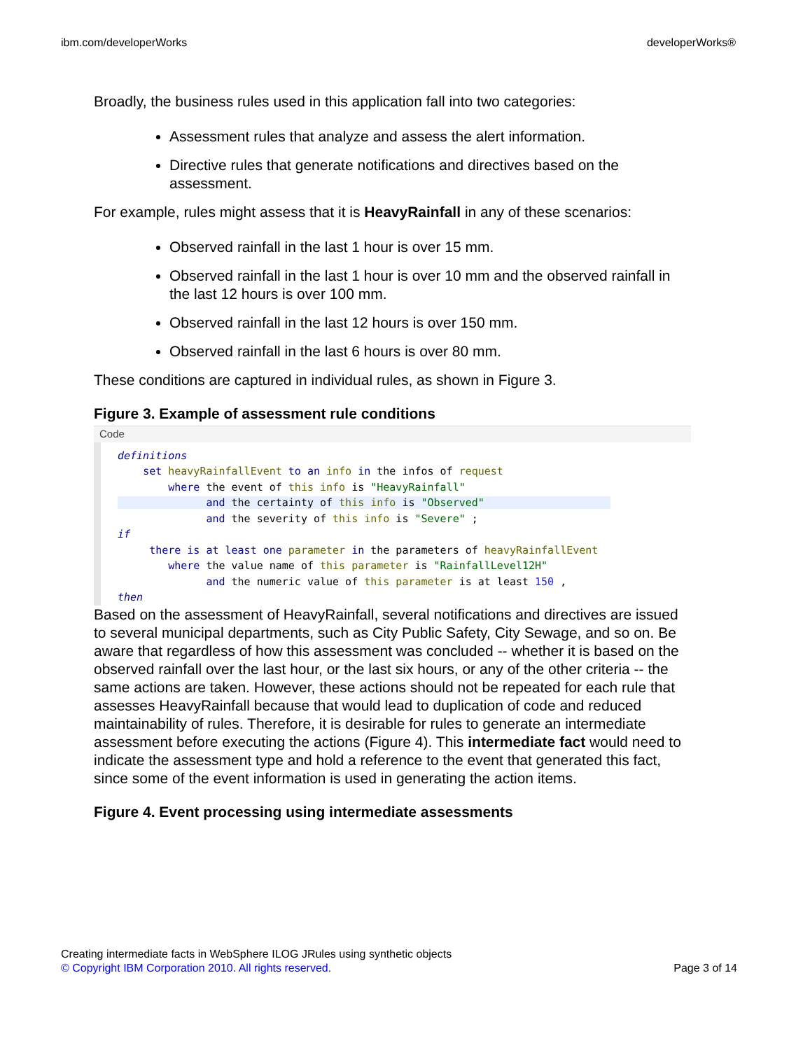ibm.com/developerWorks developerWorks®
Broadly, the business rules used in this application fall into two categories:
Assessment rules that analyze and assess the alert information.
Directive rules that generate notifications and directives based on the assessment.
For example, rules might assess that it is HeavyRainfall in any of these scenarios:
Observed rainfall in the last 1 hour is over 15 mm.
Observed rainfall in the last 1 hour is over 10 mm and the observed rainfall in the last 12 hours is over 100 mm.
Observed rainfall in the last 12 hours is over 150 mm.
Observed rainfall in the last 6 hours is over 80 mm.
These conditions are captured in individual rules, as shown in Figure 3.
Figure 3. Example of assessment rule conditions
Code
definitions
    set heavyRainfallEvent to an info in the infos of request
        where the event of this info is "HeavyRainfall"
              and the certainty of this info is "Observed"                    
              and the severity of this info is "Severe" ;
if
     there is at least one parameter in the parameters of heavyRainfallEvent
        where the value name of this parameter is "RainfallLevel12H"
              and the numeric value of this parameter is at least 150 ,
then
Based on the assessment of HeavyRainfall, several notifications and directives are issued to several municipal departments, such as City Public Safety, City Sewage, and so on. Be aware that regardless of how this assessment was concluded -- whether it is based on the observed rainfall over the last hour, or the last six hours, or any of the other criteria -- the same actions are taken. However, these actions should not be repeated for each rule that assesses HeavyRainfall because that would lead to duplication of code and reduced maintainability of rules. Therefore, it is desirable for rules to generate an intermediate assessment before executing the actions (Figure 4). This intermediate fact would need to indicate the assessment type and hold a reference to the event that generated this fact, since some of the event information is used in generating the action items.
Figure 4. Event processing using intermediate assessments
Creating intermediate facts in WebSphere ILOG JRules using synthetic objects
© Copyright IBM Corporation 2010. All rights reserved. Page 3 of 14